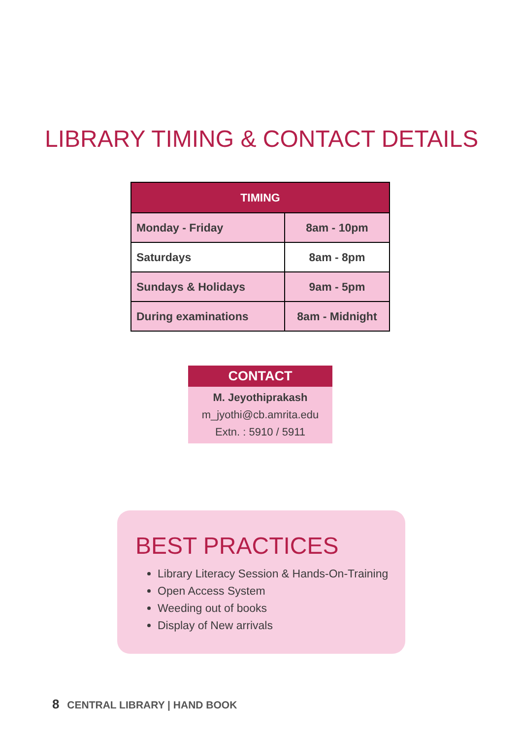LIBRARY TIMING & CONTACT DETAILS
| TIMING | |
| --- | --- |
| Monday - Friday | 8am - 10pm |
| Saturdays | 8am - 8pm |
| Sundays & Holidays | 9am - 5pm |
| During examinations | 8am - Midnight |
CONTACT
M. Jeyothiprakash
m_jyothi@cb.amrita.edu
Extn. : 5910 / 5911
BEST PRACTICES
Library Literacy Session & Hands-On-Training
Open Access System
Weeding out of books
Display of New arrivals
8 CENTRAL LIBRARY | HAND BOOK